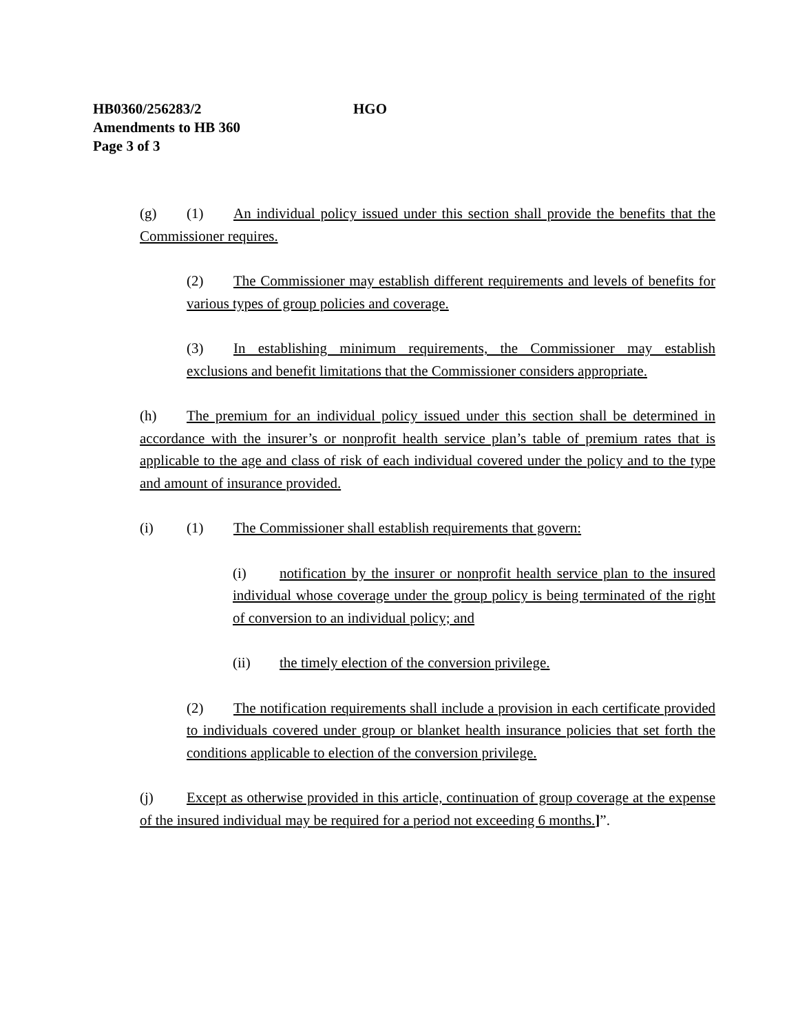HB0360/256283/2 HGO
Amendments to HB 360
Page 3 of 3
(g) (1) An individual policy issued under this section shall provide the benefits that the Commissioner requires.
(2) The Commissioner may establish different requirements and levels of benefits for various types of group policies and coverage.
(3) In establishing minimum requirements, the Commissioner may establish exclusions and benefit limitations that the Commissioner considers appropriate.
(h) The premium for an individual policy issued under this section shall be determined in accordance with the insurer’s or nonprofit health service plan’s table of premium rates that is applicable to the age and class of risk of each individual covered under the policy and to the type and amount of insurance provided.
(i) (1) The Commissioner shall establish requirements that govern:
(i) notification by the insurer or nonprofit health service plan to the insured individual whose coverage under the group policy is being terminated of the right of conversion to an individual policy; and
(ii) the timely election of the conversion privilege.
(2) The notification requirements shall include a provision in each certificate provided to individuals covered under group or blanket health insurance policies that set forth the conditions applicable to election of the conversion privilege.
(j) Except as otherwise provided in this article, continuation of group coverage at the expense of the insured individual may be required for a period not exceeding 6 months.]”.